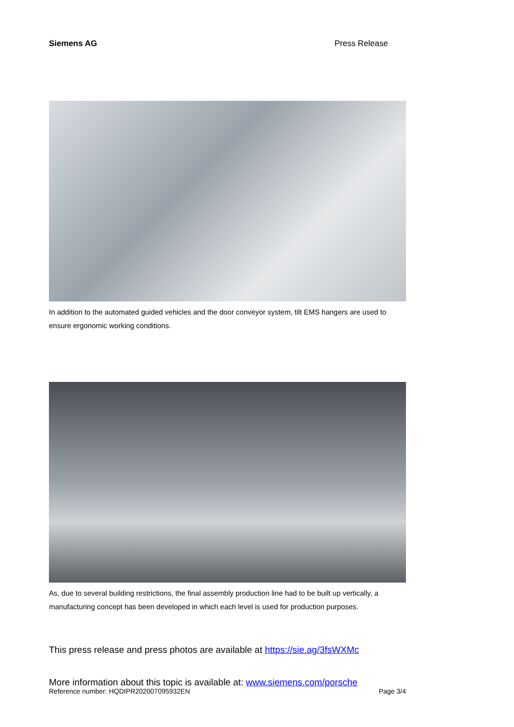Siemens AG Press Release
In addition to the automated guided vehicles and the door conveyor system, tilt EMS hangers are used to ensure ergonomic working conditions.
As, due to several building restrictions, the final assembly production line had to be built up vertically, a manufacturing concept has been developed in which each level is used for production purposes.
This press release and press photos are available at https://sie.ag/3fsWXMc
More information about this topic is available at: www.siemens.com/porsche
Reference number: HQDIPR202007095932EN Page 3/4